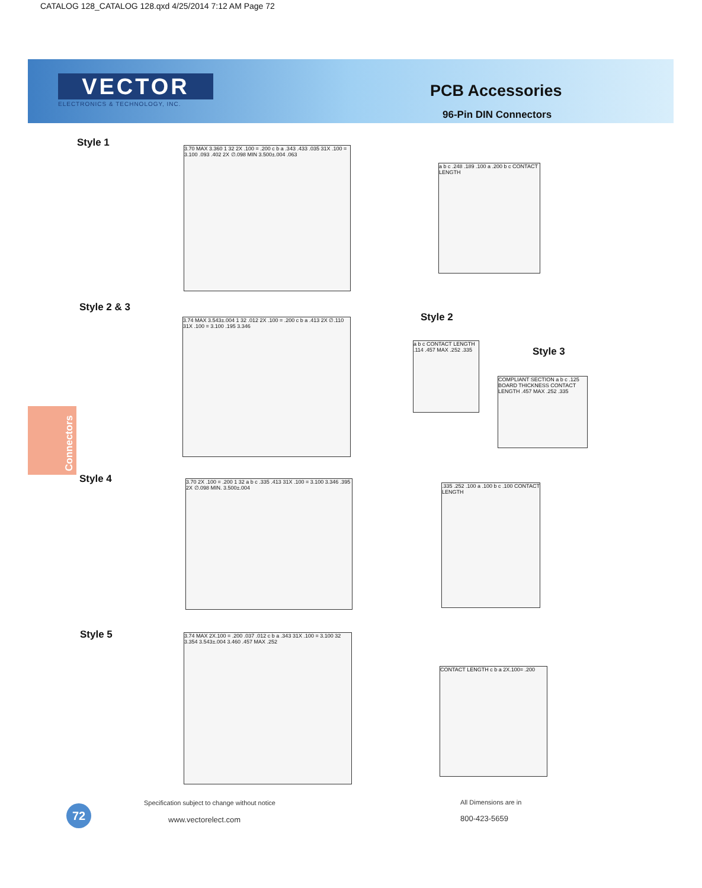CATALOG 128_CATALOG 128.qxd 4/25/2014 7:12 AM Page 72
VECTOR
ELECTRONICS & TECHNOLOGY, INC.
PCB Accessories
96-Pin DIN Connectors
Style 1
3.70 MAX 3.360 1 32 2X .100 = .200 c b a .343 .433 .035 31X .100 = 3.100 .093 .402 2X ∅.098 MIN 3.500±.004 .063
a b c .248 .189 .100 a .200 b c CONTACT LENGTH
Style 2 & 3
3.74 MAX 3.543±.004 1 32 .012 2X .100 = .200 c b a .413 2X ∅.110 31X .100 = 3.100 .195 3.346
Style 2
Style 3
a b c CONTACT LENGTH .114 .457 MAX .252 .335
COMPLIANT SECTION a b c .125 BOARD THICKNESS CONTACT LENGTH .457 MAX .252 .335
Connectors
Style 4
3.70 2X .100 = .200 1 32 a b c .335 .413 31X .100 = 3.100 3.346 .395 2X ∅.098 MIN. 3.500±.004
.335 .252 .100 a .100 b c .100 CONTACT LENGTH
Style 5
3.74 MAX 2X.100 = .200 .037 .012 c b a .343 31X .100 = 3.100 32 3.354 3.543±.004 3.460 .457 MAX .252
CONTACT LENGTH c b a 2X.100= .200
Specification subject to change without notice
All Dimensions are in
72
www.vectorelect.com 800-423-5659